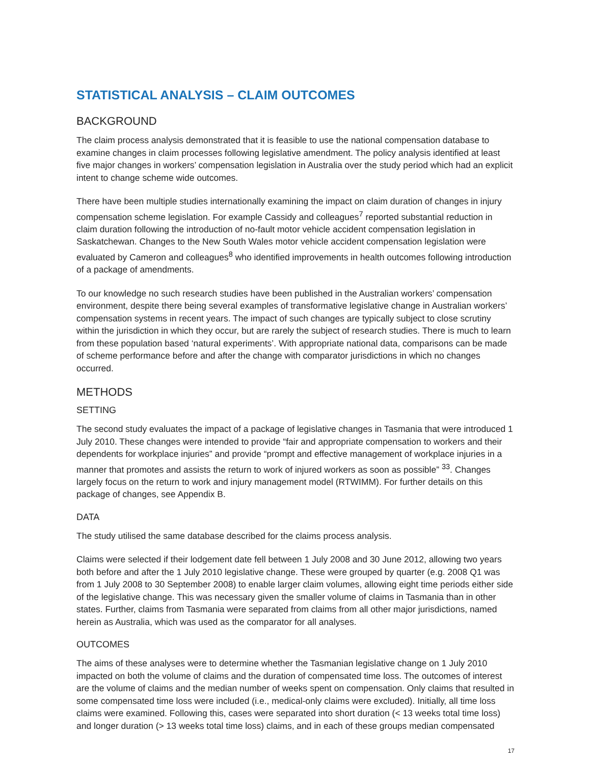STATISTICAL ANALYSIS – CLAIM OUTCOMES
BACKGROUND
The claim process analysis demonstrated that it is feasible to use the national compensation database to examine changes in claim processes following legislative amendment. The policy analysis identified at least five major changes in workers’ compensation legislation in Australia over the study period which had an explicit intent to change scheme wide outcomes.
There have been multiple studies internationally examining the impact on claim duration of changes in injury compensation scheme legislation. For example Cassidy and colleagues<sup>7</sup> reported substantial reduction in claim duration following the introduction of no-fault motor vehicle accident compensation legislation in Saskatchewan. Changes to the New South Wales motor vehicle accident compensation legislation were evaluated by Cameron and colleagues<sup>8</sup> who identified improvements in health outcomes following introduction of a package of amendments.
To our knowledge no such research studies have been published in the Australian workers’ compensation environment, despite there being several examples of transformative legislative change in Australian workers’ compensation systems in recent years. The impact of such changes are typically subject to close scrutiny within the jurisdiction in which they occur, but are rarely the subject of research studies. There is much to learn from these population based ‘natural experiments’. With appropriate national data, comparisons can be made of scheme performance before and after the change with comparator jurisdictions in which no changes occurred.
METHODS
SETTING
The second study evaluates the impact of a package of legislative changes in Tasmania that were introduced 1 July 2010. These changes were intended to provide “fair and appropriate compensation to workers and their dependents for workplace injuries” and provide “prompt and effective management of workplace injuries in a manner that promotes and assists the return to work of injured workers as soon as possible” <sup>33</sup>. Changes largely focus on the return to work and injury management model (RTWIMM). For further details on this package of changes, see Appendix B.
DATA
The study utilised the same database described for the claims process analysis.
Claims were selected if their lodgement date fell between 1 July 2008 and 30 June 2012, allowing two years both before and after the 1 July 2010 legislative change. These were grouped by quarter (e.g. 2008 Q1 was from 1 July 2008 to 30 September 2008) to enable larger claim volumes, allowing eight time periods either side of the legislative change. This was necessary given the smaller volume of claims in Tasmania than in other states. Further, claims from Tasmania were separated from claims from all other major jurisdictions, named herein as Australia, which was used as the comparator for all analyses.
OUTCOMES
The aims of these analyses were to determine whether the Tasmanian legislative change on 1 July 2010 impacted on both the volume of claims and the duration of compensated time loss. The outcomes of interest are the volume of claims and the median number of weeks spent on compensation. Only claims that resulted in some compensated time loss were included (i.e., medical-only claims were excluded). Initially, all time loss claims were examined. Following this, cases were separated into short duration (< 13 weeks total time loss) and longer duration (> 13 weeks total time loss) claims, and in each of these groups median compensated
17